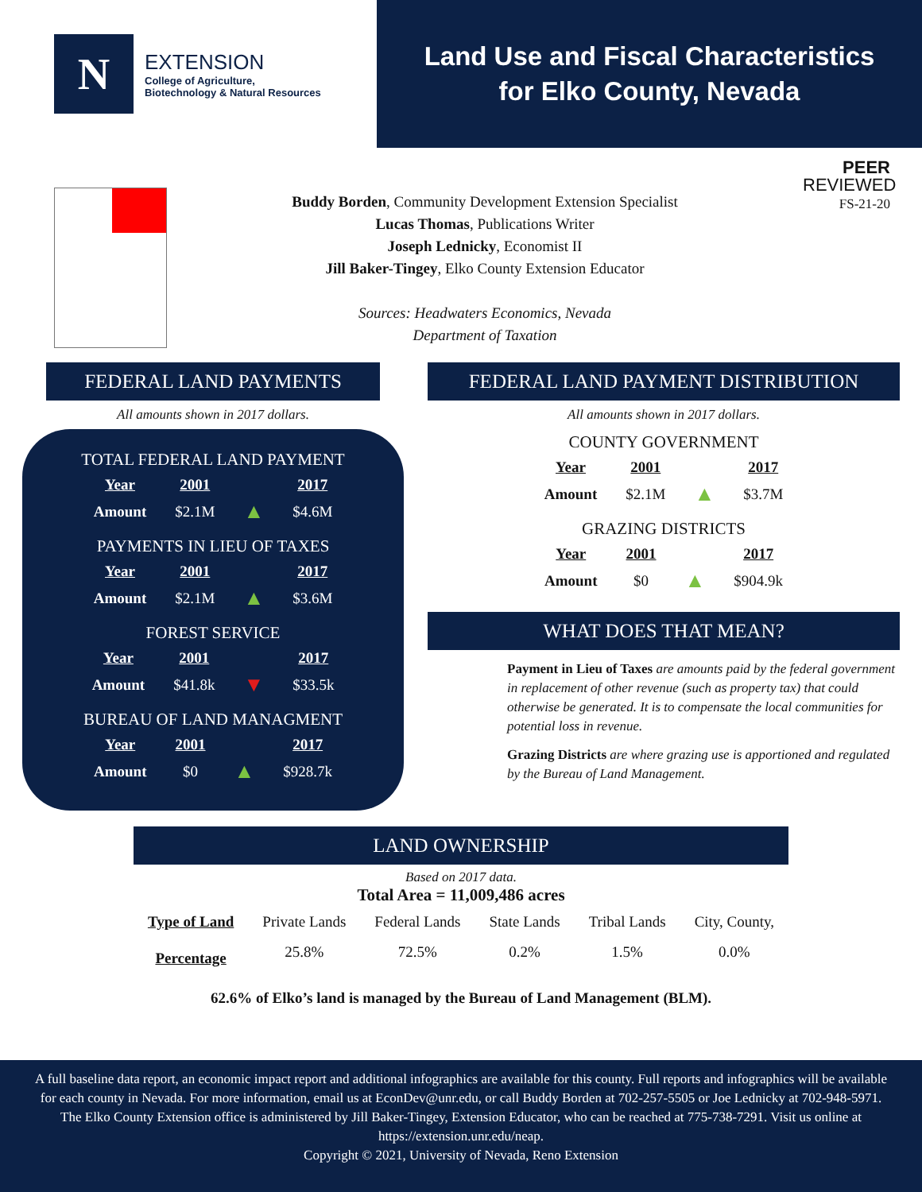N
EXTENSION
College of Agriculture,
Biotechnology & Natural Resources
Land Use and Fiscal Characteristics
for Elko County, Nevada
Buddy Borden, Community Development Extension Specialist
Lucas Thomas, Publications Writer
Joseph Lednicky, Economist II
Jill Baker-Tingey, Elko County Extension Educator
Sources: Headwaters Economics, Nevada
Department of Taxation
PEER
REVIEWED
FS-21-20
FEDERAL LAND PAYMENTS
All amounts shown in 2017 dollars.
TOTAL FEDERAL LAND PAYMENT
| Year | 2001 | | 2017 |
| Amount | $2.1M | ▲ | $4.6M |
PAYMENTS IN LIEU OF TAXES
| Year | 2001 | | 2017 |
| Amount | $2.1M | ▲ | $3.6M |
FOREST SERVICE
| Year | 2001 | | 2017 |
| Amount | $41.8k | ▼ | $33.5k |
BUREAU OF LAND MANAGMENT
| Year | 2001 | | 2017 |
| Amount | $0 | ▲ | $928.7k |
FEDERAL LAND PAYMENT DISTRIBUTION
All amounts shown in 2017 dollars.
COUNTY GOVERNMENT
| Year | 2001 | | 2017 |
| Amount | $2.1M | ▲ | $3.7M |
GRAZING DISTRICTS
| Year | 2001 | | 2017 |
| Amount | $0 | ▲ | $904.9k |
WHAT DOES THAT MEAN?
Payment in Lieu of Taxes are amounts paid by the federal government in replacement of other revenue (such as property tax) that could otherwise be generated. It is to compensate the local communities for potential loss in revenue.
Grazing Districts are where grazing use is apportioned and regulated by the Bureau of Land Management.
LAND OWNERSHIP
Based on 2017 data.
Total Area = 11,009,486 acres
| Type of Land | Private Lands | Federal Lands | State Lands | Tribal Lands | City, County, |
| Percentage | 25.8% | 72.5% | 0.2% | 1.5% | 0.0% |
62.6% of Elko’s land is managed by the Bureau of Land Management (BLM).
A full baseline data report, an economic impact report and additional infographics are available for this county. Full reports and infographics will be available for each county in Nevada. For more information, email us at EconDev@unr.edu, or call Buddy Borden at 702-257-5505 or Joe Lednicky at 702-948-5971. The Elko County Extension office is administered by Jill Baker-Tingey, Extension Educator, who can be reached at 775-738-7291. Visit us online at https://extension.unr.edu/neap.
Copyright © 2021, University of Nevada, Reno Extension